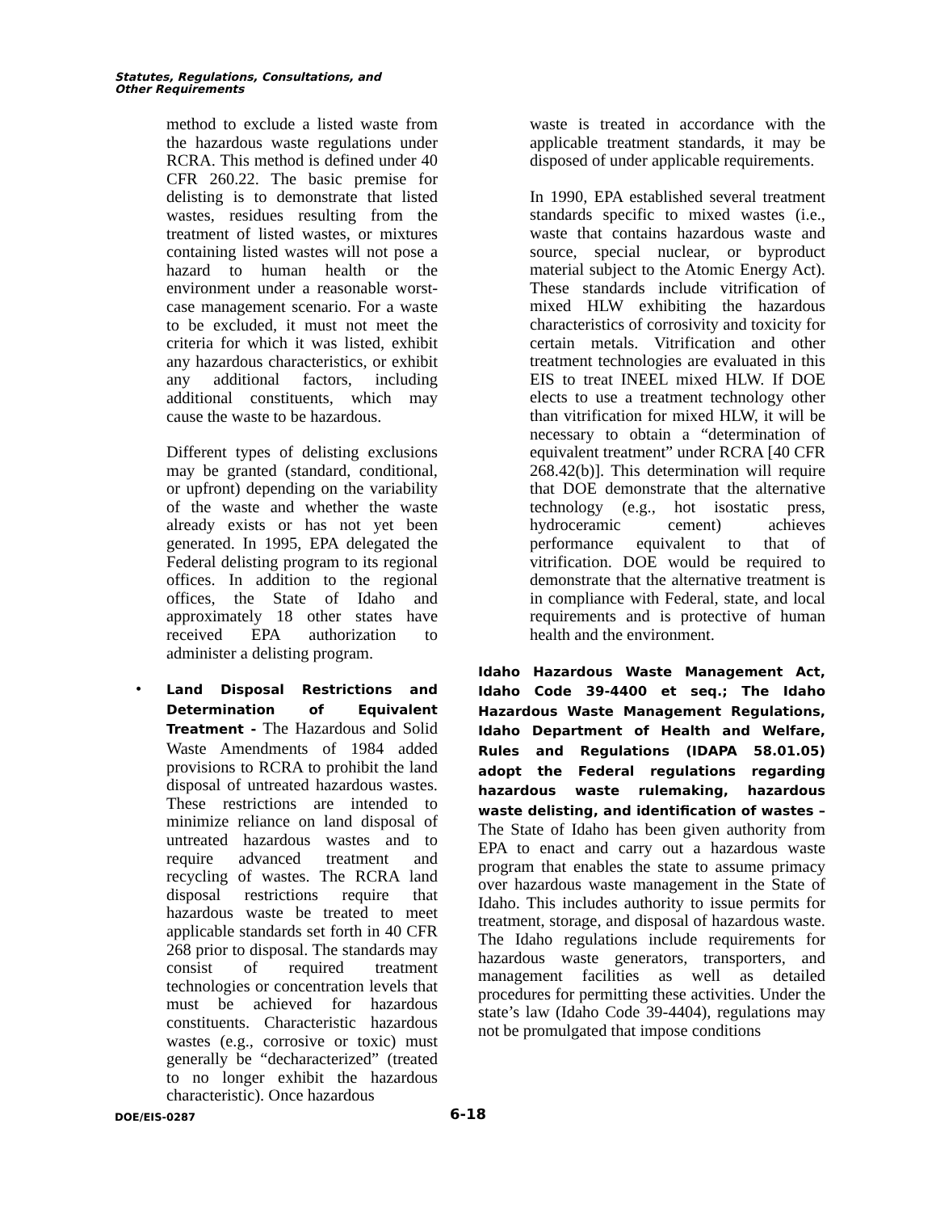Statutes, Regulations, Consultations, and
Other Requirements
method to exclude a listed waste from the hazardous waste regulations under RCRA. This method is defined under 40 CFR 260.22. The basic premise for delisting is to demonstrate that listed wastes, residues resulting from the treatment of listed wastes, or mixtures containing listed wastes will not pose a hazard to human health or the environment under a reasonable worst-case management scenario. For a waste to be excluded, it must not meet the criteria for which it was listed, exhibit any hazardous characteristics, or exhibit any additional factors, including additional constituents, which may cause the waste to be hazardous.
Different types of delisting exclusions may be granted (standard, conditional, or upfront) depending on the variability of the waste and whether the waste already exists or has not yet been generated. In 1995, EPA delegated the Federal delisting program to its regional offices. In addition to the regional offices, the State of Idaho and approximately 18 other states have received EPA authorization to administer a delisting program.
•
Land Disposal Restrictions and Determination of Equivalent Treatment - The Hazardous and Solid Waste Amendments of 1984 added provisions to RCRA to prohibit the land disposal of untreated hazardous wastes. These restrictions are intended to minimize reliance on land disposal of untreated hazardous wastes and to require advanced treatment and recycling of wastes. The RCRA land disposal restrictions require that hazardous waste be treated to meet applicable standards set forth in 40 CFR 268 prior to disposal. The standards may consist of required treatment technologies or concentration levels that must be achieved for hazardous constituents. Characteristic hazardous wastes (e.g., corrosive or toxic) must generally be “decharacterized” (treated to no longer exhibit the hazardous characteristic). Once hazardous
waste is treated in accordance with the applicable treatment standards, it may be disposed of under applicable requirements.
In 1990, EPA established several treatment standards specific to mixed wastes (i.e., waste that contains hazardous waste and source, special nuclear, or byproduct material subject to the Atomic Energy Act). These standards include vitrification of mixed HLW exhibiting the hazardous characteristics of corrosivity and toxicity for certain metals. Vitrification and other treatment technologies are evaluated in this EIS to treat INEEL mixed HLW. If DOE elects to use a treatment technology other than vitrification for mixed HLW, it will be necessary to obtain a “determination of equivalent treatment” under RCRA [40 CFR 268.42(b)]. This determination will require that DOE demonstrate that the alternative technology (e.g., hot isostatic press, hydroceramic cement) achieves performance equivalent to that of vitrification. DOE would be required to demonstrate that the alternative treatment is in compliance with Federal, state, and local requirements and is protective of human health and the environment.
Idaho Hazardous Waste Management Act, Idaho Code 39-4400 et seq.; The Idaho Hazardous Waste Management Regulations, Idaho Department of Health and Welfare, Rules and Regulations (IDAPA 58.01.05) adopt the Federal regulations regarding hazardous waste rulemaking, hazardous waste delisting, and identification of wastes – The State of Idaho has been given authority from EPA to enact and carry out a hazardous waste program that enables the state to assume primacy over hazardous waste management in the State of Idaho. This includes authority to issue permits for treatment, storage, and disposal of hazardous waste. The Idaho regulations include requirements for hazardous waste generators, transporters, and management facilities as well as detailed procedures for permitting these activities. Under the state’s law (Idaho Code 39-4404), regulations may not be promulgated that impose conditions
DOE/EIS-0287 6-18